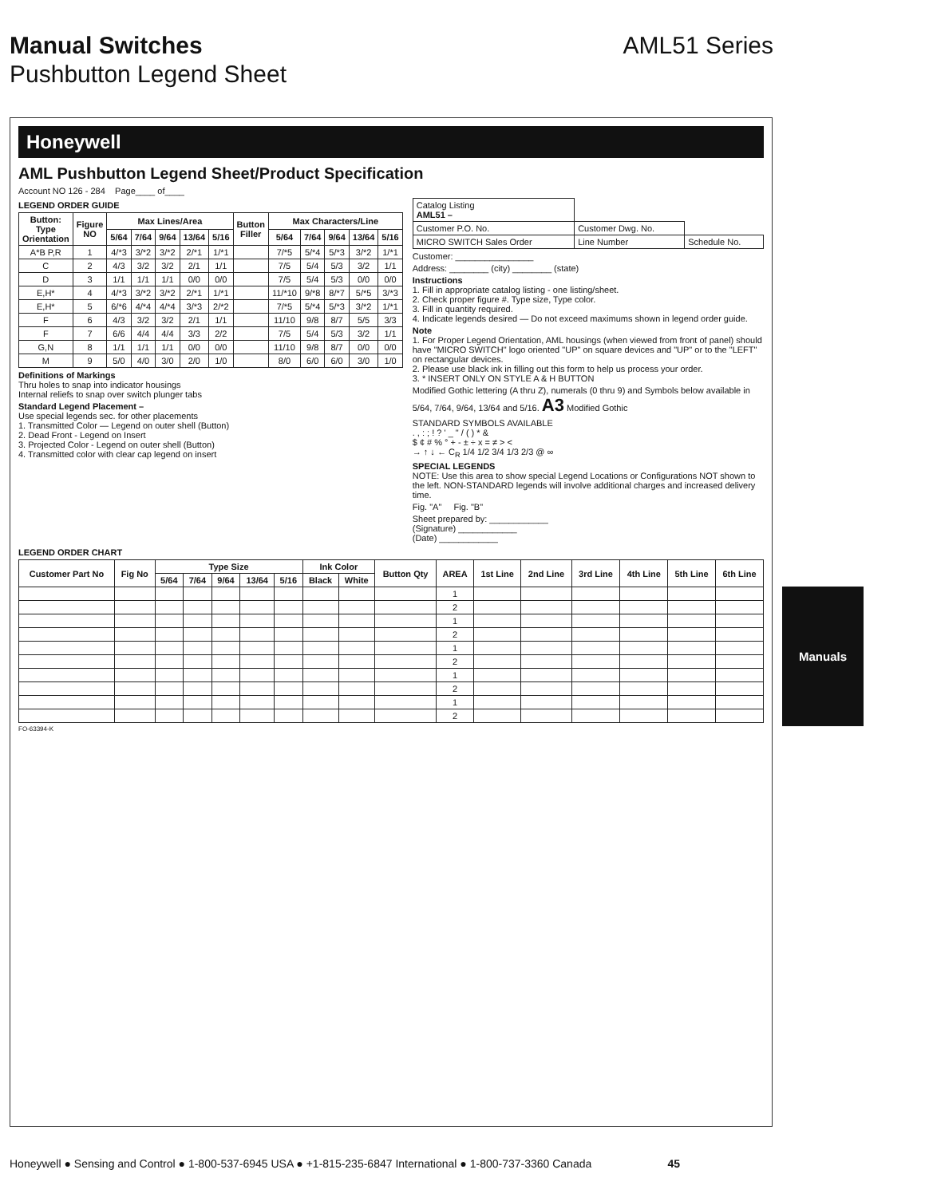Manual Switches AML51 Series
Pushbutton Legend Sheet
Honeywell
AML Pushbutton Legend Sheet/Product Specification
Account NO 126 - 284 Page____ of____
LEGEND ORDER GUIDE
| Button: Type Orientation | Figure NO | Max Lines/Area | | | | | Button Filler | Max Characters/Line | | | | |
| --- | --- | --- | --- | --- | --- | --- | --- | --- | --- | --- | --- | --- |
| | | 5/64 | 7/64 | 9/64 | 13/64 | 5/16 | | 5/64 | 7/64 | 9/64 | 13/64 | 5/16 |
| A*B P,R | 1 | 4/*3 | 3/*2 | 3/*2 | 2/*1 | 1/*1 | | 7/*5 | 5/*4 | 5/*3 | 3/*2 | 1/*1 |
| C | 2 | 4/3 | 3/2 | 3/2 | 2/1 | 1/1 | | 7/5 | 5/4 | 5/3 | 3/2 | 1/1 |
| D | 3 | 1/1 | 1/1 | 1/1 | 0/0 | 0/0 | | 7/5 | 5/4 | 5/3 | 0/0 | 0/0 |
| E,H* | 4 | 4/*3 | 3/*2 | 3/*2 | 2/*1 | 1/*1 | | 11/*10 | 9/*8 | 8/*7 | 5/*5 | 3/*3 |
| E,H* | 5 | 6/*6 | 4/*4 | 4/*4 | 3/*3 | 2/*2 | | 7/*5 | 5/*4 | 5/*3 | 3/*2 | 1/*1 |
| F | 6 | 4/3 | 3/2 | 3/2 | 2/1 | 1/1 | | 11/10 | 9/8 | 8/7 | 5/5 | 3/3 |
| F | 7 | 6/6 | 4/4 | 4/4 | 3/3 | 2/2 | | 7/5 | 5/4 | 5/3 | 3/2 | 1/1 |
| G,N | 8 | 1/1 | 1/1 | 1/1 | 0/0 | 0/0 | | 11/10 | 9/8 | 8/7 | 0/0 | 0/0 |
| M | 9 | 5/0 | 4/0 | 3/0 | 2/0 | 1/0 | | 8/0 | 6/0 | 6/0 | 3/0 | 1/0 |
Definitions of Markings
Thru holes to snap into indicator housings
Internal reliefs to snap over switch plunger tabs
Standard Legend Placement –
Use special legends sec. for other placements
1. Transmitted Color — Legend on outer shell (Button)
2. Dead Front - Legend on Insert
3. Projected Color - Legend on outer shell (Button)
4. Transmitted color with clear cap legend on insert
| Catalog Listing AML51 – | | |
| Customer P.O. No. | Customer Dwg. No. | |
| MICRO SWITCH Sales Order | Line Number | Schedule No. |
Customer: ________________
Address: ________ (city) ________ (state)
Instructions
1. Fill in appropriate catalog listing - one listing/sheet.
2. Check proper figure #. Type size, Type color.
3. Fill in quantity required.
4. Indicate legends desired — Do not exceed maximums shown in legend order guide.
Note
1. For Proper Legend Orientation, AML housings (when viewed from front of panel) should have "MICRO SWITCH" logo oriented "UP" on square devices and "UP" or to the "LEFT" on rectangular devices.
2. Please use black ink in filling out this form to help us process your order.
3. * INSERT ONLY ON STYLE A & H BUTTON
Modified Gothic lettering (A thru Z), numerals (0 thru 9) and Symbols below available in 5/64, 7/64, 9/64, 13/64 and 5/16. A3 Modified Gothic
STANDARD SYMBOLS AVAILABLE
. , : ; ! ? ' _ " / ( ) * &
$ ¢ # % ° + - ± ÷ x = ≠ > <
→ ↑ ↓ ← C<sub>R</sub> 1/4 1/2 3/4 1/3 2/3 @ ∞
SPECIAL LEGENDS
NOTE: Use this area to show special Legend Locations or Configurations NOT shown to the left. NON-STANDARD legends will involve additional charges and increased delivery time.
Fig. "A" Fig. "B"
Sheet prepared by: ____________
(Signature) ____________
(Date) ____________
LEGEND ORDER CHART
| Customer Part No | Fig No | Type Size | | | | | Ink Color | | Button Qty | AREA | 1st Line | 2nd Line | 3rd Line | 4th Line | 5th Line | 6th Line |
| --- | --- | --- | --- | --- | --- | --- | --- | --- | --- | --- | --- | --- | --- | --- | --- | --- |
| | | 5/64 | 7/64 | 9/64 | 13/64 | 5/16 | Black | White | | | | | | | | |
| | | | | | | | | | | 1 | | | | | | |
| | | | | | | | | | | 2 | | | | | | |
| | | | | | | | | | | 1 | | | | | | |
| | | | | | | | | | | 2 | | | | | | |
| | | | | | | | | | | 1 | | | | | | |
| | | | | | | | | | | 2 | | | | | | |
| | | | | | | | | | | 1 | | | | | | |
| | | | | | | | | | | 2 | | | | | | |
| | | | | | | | | | | 1 | | | | | | |
| | | | | | | | | | | 2 | | | | | | |
FO-63394-K
Manuals
Honeywell ● Sensing and Control ● 1-800-537-6945 USA ● +1-815-235-6847 International ● 1-800-737-3360 Canada 45